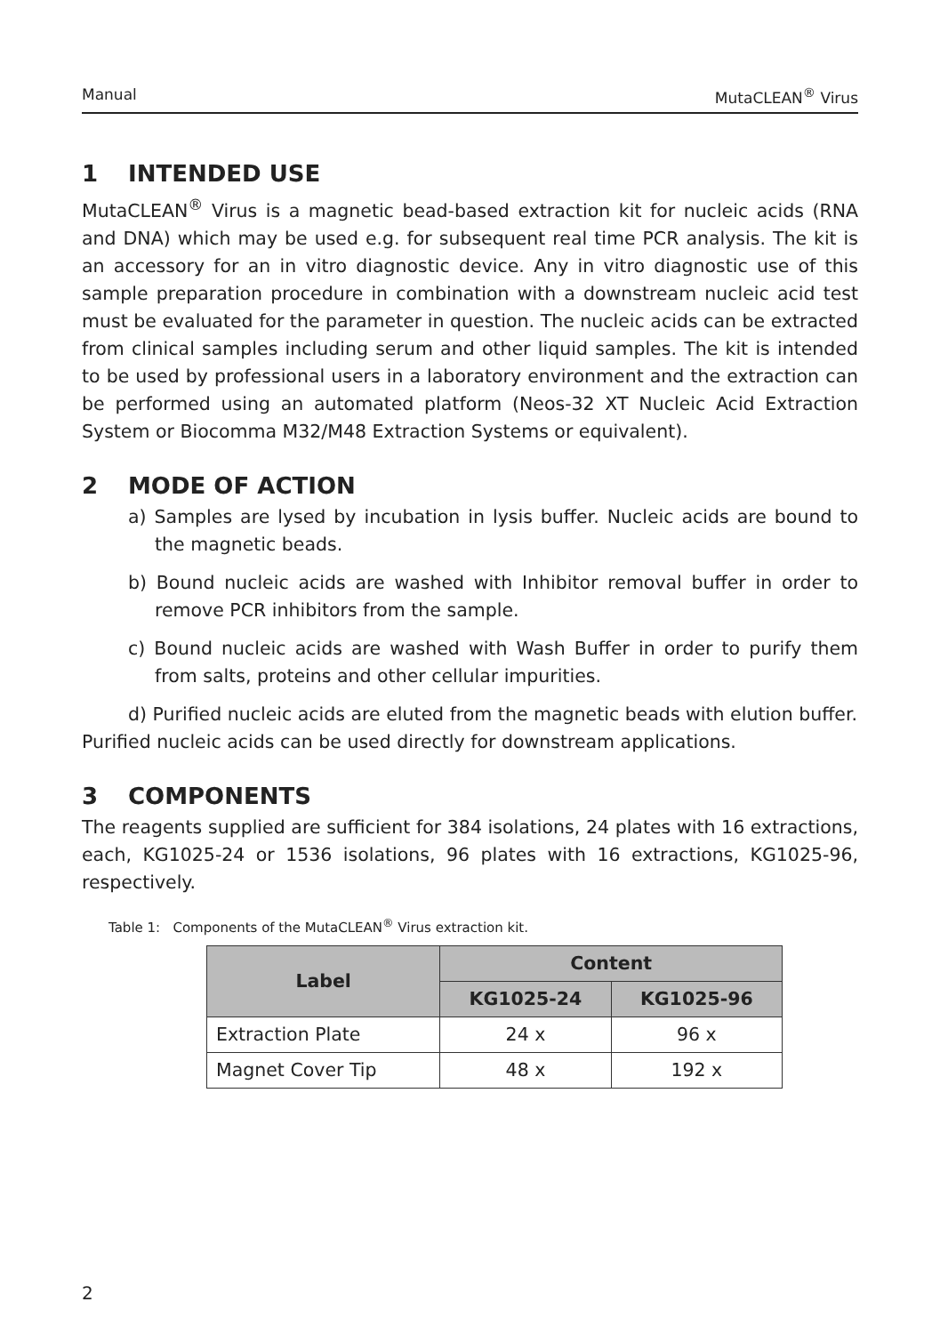Manual MutaCLEAN<sup>®</sup> Virus
1 INTENDED USE
MutaCLEAN<sup>®</sup> Virus is a magnetic bead-based extraction kit for nucleic acids (RNA and DNA) which may be used e.g. for subsequent real time PCR analysis. The kit is an accessory for an in vitro diagnostic device. Any in vitro diagnostic use of this sample preparation procedure in combination with a downstream nucleic acid test must be evaluated for the parameter in question. The nucleic acids can be extracted from clinical samples including serum and other liquid samples. The kit is intended to be used by professional users in a laboratory environment and the extraction can be performed using an automated platform (Neos-32 XT Nucleic Acid Extraction System or Biocomma M32/M48 Extraction Systems or equivalent).
2 MODE OF ACTION
a) Samples are lysed by incubation in lysis buffer. Nucleic acids are bound to the magnetic beads.
b) Bound nucleic acids are washed with Inhibitor removal buffer in order to remove PCR inhibitors from the sample.
c) Bound nucleic acids are washed with Wash Buffer in order to purify them from salts, proteins and other cellular impurities.
d) Purified nucleic acids are eluted from the magnetic beads with elution buffer.
Purified nucleic acids can be used directly for downstream applications.
3 COMPONENTS
The reagents supplied are sufficient for 384 isolations, 24 plates with 16 extractions, each, KG1025-24 or 1536 isolations, 96 plates with 16 extractions, KG1025-96, respectively.
Table 1: Components of the MutaCLEAN<sup>®</sup> Virus extraction kit.
| Label | Content | |
| --- | --- | --- |
| | KG1025-24 | KG1025-96 |
| Extraction Plate | 24 x | 96 x |
| Magnet Cover Tip | 48 x | 192 x |
2